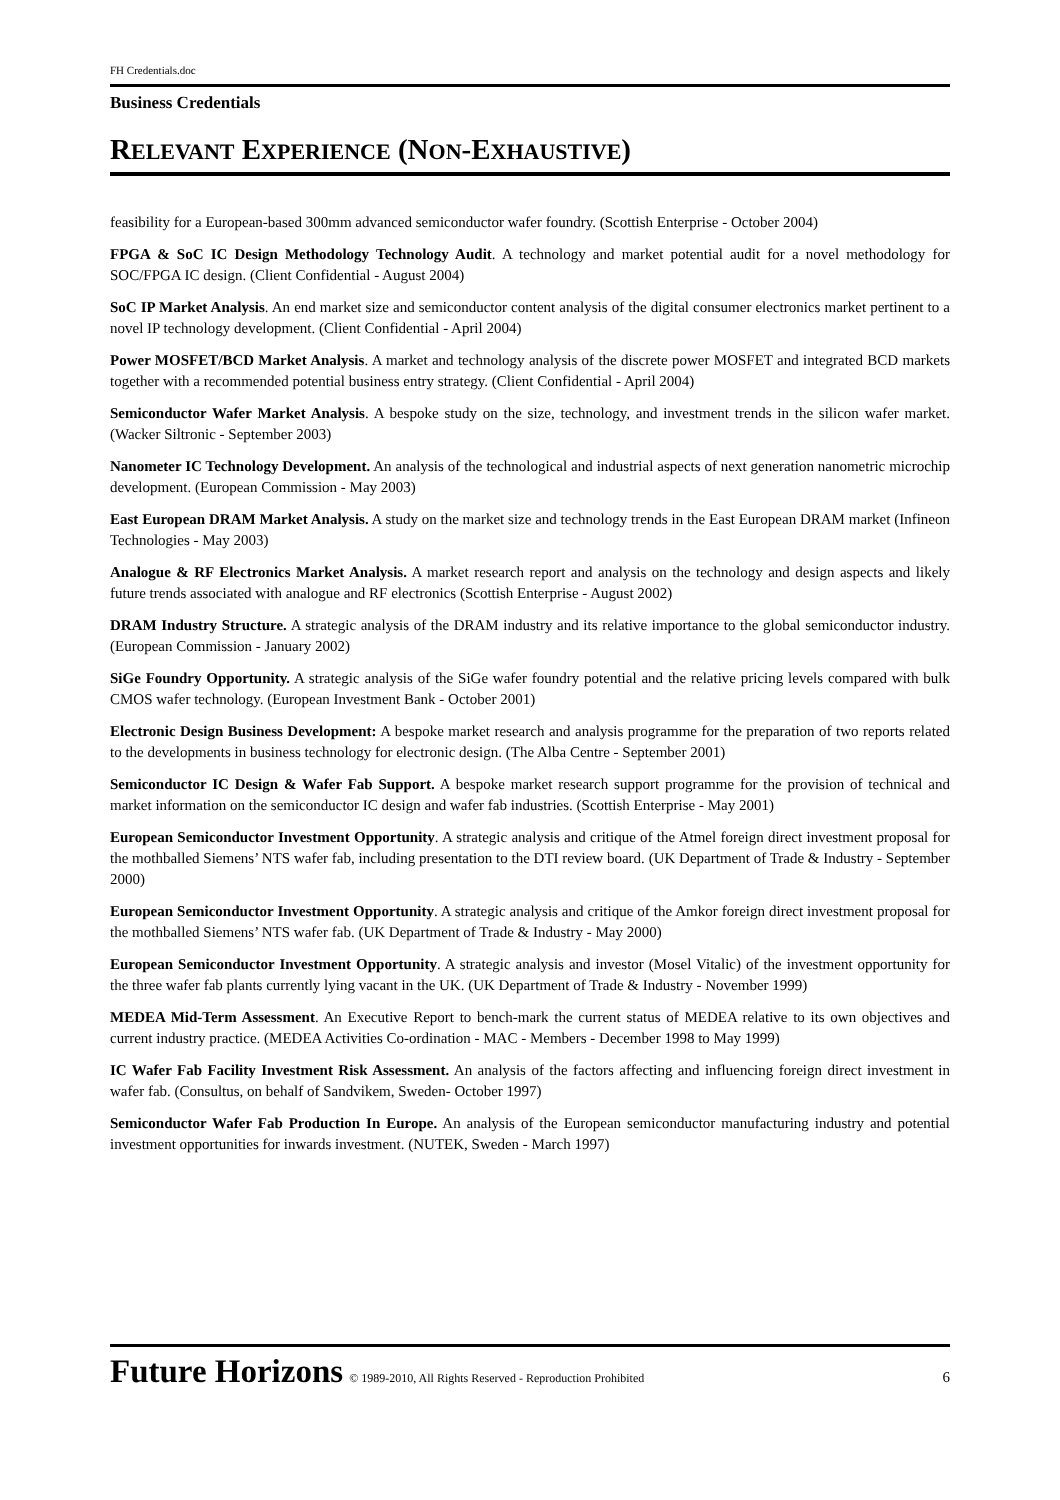FH Credentials.doc
Business Credentials
RELEVANT EXPERIENCE (NON-EXHAUSTIVE)
feasibility for a European-based 300mm advanced semiconductor wafer foundry. (Scottish Enterprise - October 2004)
FPGA & SoC IC Design Methodology Technology Audit. A technology and market potential audit for a novel methodology for SOC/FPGA IC design. (Client Confidential - August 2004)
SoC IP Market Analysis. An end market size and semiconductor content analysis of the digital consumer electronics market pertinent to a novel IP technology development. (Client Confidential - April 2004)
Power MOSFET/BCD Market Analysis. A market and technology analysis of the discrete power MOSFET and integrated BCD markets together with a recommended potential business entry strategy. (Client Confidential - April 2004)
Semiconductor Wafer Market Analysis. A bespoke study on the size, technology, and investment trends in the silicon wafer market. (Wacker Siltronic - September 2003)
Nanometer IC Technology Development. An analysis of the technological and industrial aspects of next generation nanometric microchip development. (European Commission - May 2003)
East European DRAM Market Analysis. A study on the market size and technology trends in the East European DRAM market (Infineon Technologies - May 2003)
Analogue & RF Electronics Market Analysis. A market research report and analysis on the technology and design aspects and likely future trends associated with analogue and RF electronics (Scottish Enterprise - August 2002)
DRAM Industry Structure. A strategic analysis of the DRAM industry and its relative importance to the global semiconductor industry. (European Commission - January 2002)
SiGe Foundry Opportunity. A strategic analysis of the SiGe wafer foundry potential and the relative pricing levels compared with bulk CMOS wafer technology. (European Investment Bank - October 2001)
Electronic Design Business Development: A bespoke market research and analysis programme for the preparation of two reports related to the developments in business technology for electronic design. (The Alba Centre - September 2001)
Semiconductor IC Design & Wafer Fab Support. A bespoke market research support programme for the provision of technical and market information on the semiconductor IC design and wafer fab industries. (Scottish Enterprise - May 2001)
European Semiconductor Investment Opportunity. A strategic analysis and critique of the Atmel foreign direct investment proposal for the mothballed Siemens’ NTS wafer fab, including presentation to the DTI review board. (UK Department of Trade & Industry - September 2000)
European Semiconductor Investment Opportunity. A strategic analysis and critique of the Amkor foreign direct investment proposal for the mothballed Siemens’ NTS wafer fab. (UK Department of Trade & Industry - May 2000)
European Semiconductor Investment Opportunity. A strategic analysis and investor (Mosel Vitalic) of the investment opportunity for the three wafer fab plants currently lying vacant in the UK. (UK Department of Trade & Industry - November 1999)
MEDEA Mid-Term Assessment. An Executive Report to bench-mark the current status of MEDEA relative to its own objectives and current industry practice. (MEDEA Activities Co-ordination - MAC - Members - December 1998 to May 1999)
IC Wafer Fab Facility Investment Risk Assessment. An analysis of the factors affecting and influencing foreign direct investment in wafer fab. (Consultus, on behalf of Sandvikem, Sweden- October 1997)
Semiconductor Wafer Fab Production In Europe. An analysis of the European semiconductor manufacturing industry and potential investment opportunities for inwards investment. (NUTEK, Sweden - March 1997)
Future Horizons © 1989-2010, All Rights Reserved - Reproduction Prohibited 6